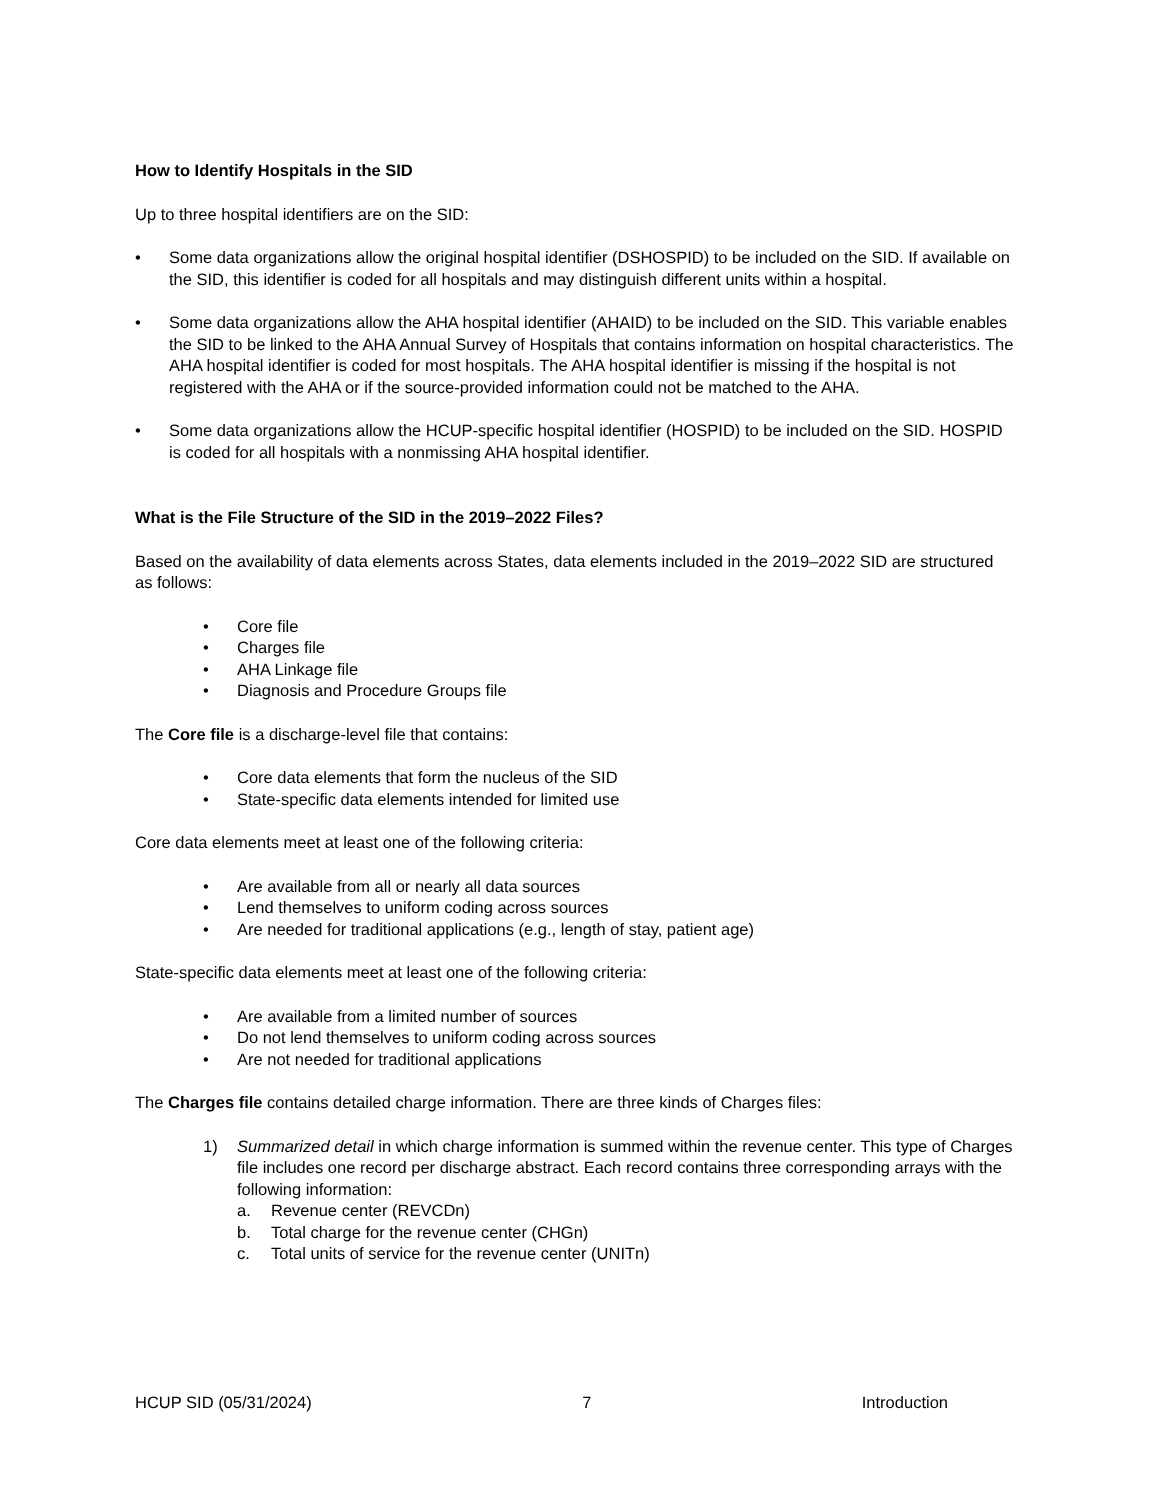How to Identify Hospitals in the SID
Up to three hospital identifiers are on the SID:
• Some data organizations allow the original hospital identifier (DSHOSPID) to be included on the SID. If available on the SID, this identifier is coded for all hospitals and may distinguish different units within a hospital.
• Some data organizations allow the AHA hospital identifier (AHAID) to be included on the SID. This variable enables the SID to be linked to the AHA Annual Survey of Hospitals that contains information on hospital characteristics. The AHA hospital identifier is coded for most hospitals. The AHA hospital identifier is missing if the hospital is not registered with the AHA or if the source-provided information could not be matched to the AHA.
• Some data organizations allow the HCUP-specific hospital identifier (HOSPID) to be included on the SID. HOSPID is coded for all hospitals with a nonmissing AHA hospital identifier.
What is the File Structure of the SID in the 2019–2022 Files?
Based on the availability of data elements across States, data elements included in the 2019–2022 SID are structured as follows:
• Core file
• Charges file
• AHA Linkage file
• Diagnosis and Procedure Groups file
The Core file is a discharge-level file that contains:
• Core data elements that form the nucleus of the SID
• State-specific data elements intended for limited use
Core data elements meet at least one of the following criteria:
• Are available from all or nearly all data sources
• Lend themselves to uniform coding across sources
• Are needed for traditional applications (e.g., length of stay, patient age)
State-specific data elements meet at least one of the following criteria:
• Are available from a limited number of sources
• Do not lend themselves to uniform coding across sources
• Are not needed for traditional applications
The Charges file contains detailed charge information. There are three kinds of Charges files:
1) Summarized detail in which charge information is summed within the revenue center. This type of Charges file includes one record per discharge abstract. Each record contains three corresponding arrays with the following information:
a. Revenue center (REVCDn)
b. Total charge for the revenue center (CHGn)
c. Total units of service for the revenue center (UNITn)
HCUP SID (05/31/2024) 7 Introduction